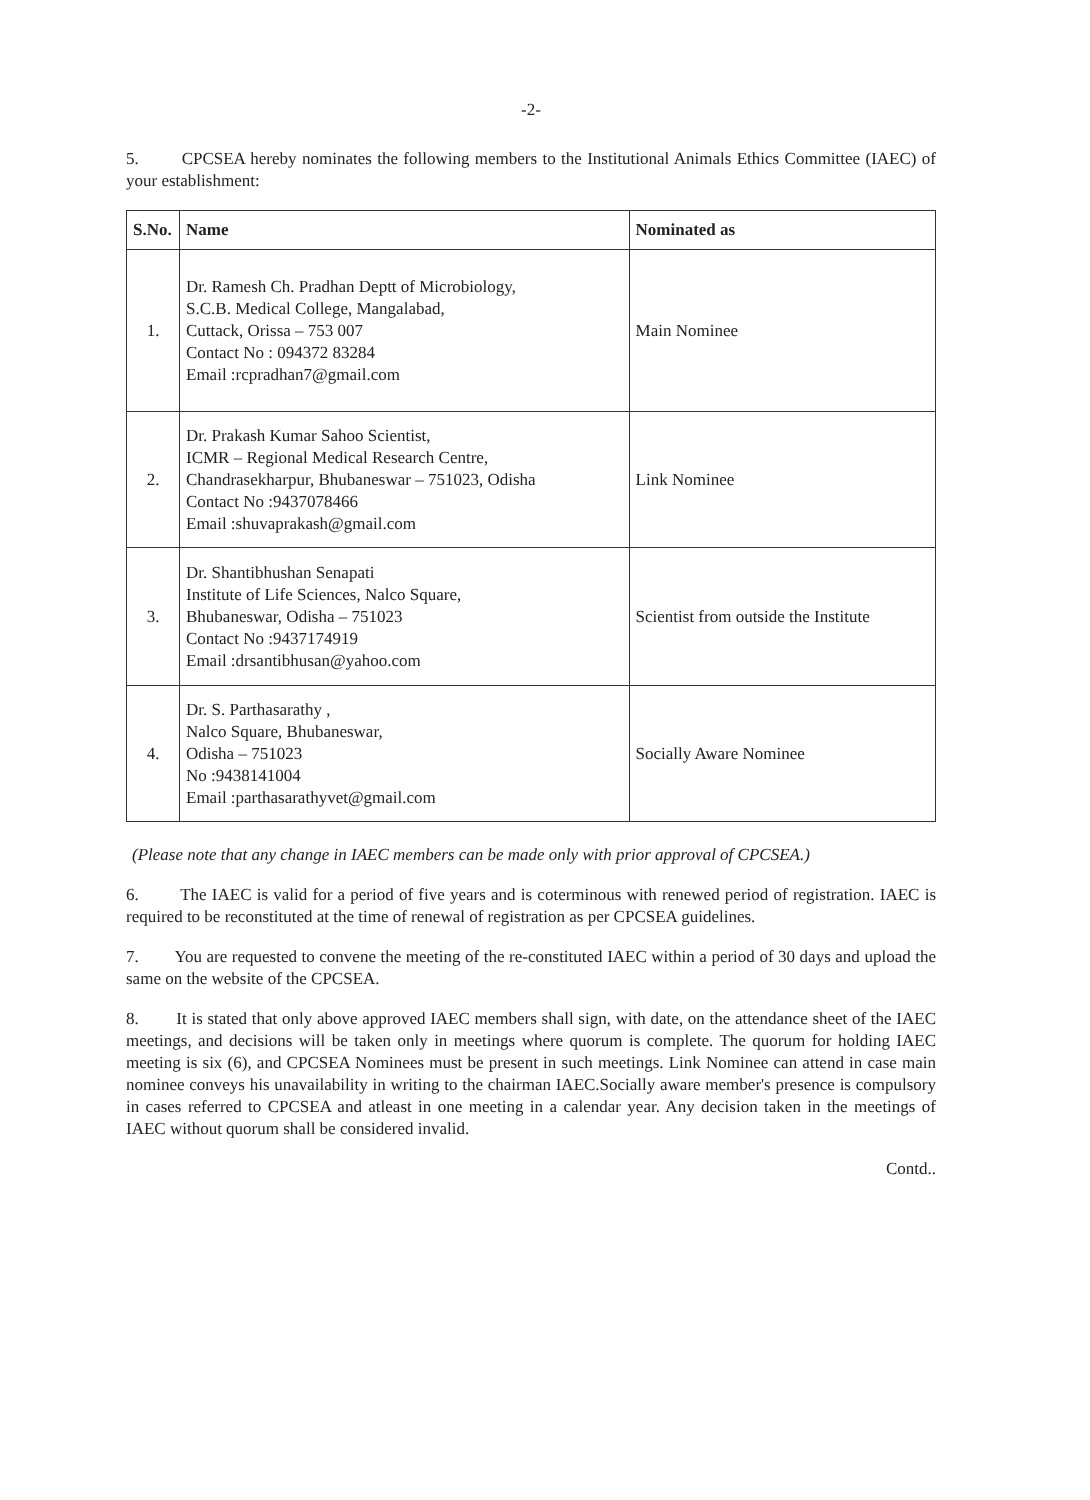-2-
5. CPCSEA hereby nominates the following members to the Institutional Animals Ethics Committee (IAEC) of your establishment:
| S.No. | Name | Nominated as |
| --- | --- | --- |
| 1. | Dr. Ramesh Ch. Pradhan Deptt of Microbiology, S.C.B. Medical College, Mangalabad, Cuttack, Orissa – 753 007 Contact No : 094372 83284 Email :rcpradhan7@gmail.com | Main Nominee |
| 2. | Dr. Prakash Kumar Sahoo Scientist, ICMR – Regional Medical Research Centre, Chandrasekharpur, Bhubaneswar – 751023, Odisha Contact No :9437078466 Email :shuvaprakash@gmail.com | Link Nominee |
| 3. | Dr. Shantibhushan Senapati Institute of Life Sciences, Nalco Square, Bhubaneswar, Odisha – 751023 Contact No :9437174919 Email :drsantibhusan@yahoo.com | Scientist from outside the Institute |
| 4. | Dr. S. Parthasarathy , Nalco Square, Bhubaneswar, Odisha – 751023 No :9438141004 Email :parthasarathyvet@gmail.com | Socially Aware Nominee |
(Please note that any change in IAEC members can be made only with prior approval of CPCSEA.)
6. The IAEC is valid for a period of five years and is coterminous with renewed period of registration. IAEC is required to be reconstituted at the time of renewal of registration as per CPCSEA guidelines.
7. You are requested to convene the meeting of the re-constituted IAEC within a period of 30 days and upload the same on the website of the CPCSEA.
8. It is stated that only above approved IAEC members shall sign, with date, on the attendance sheet of the IAEC meetings, and decisions will be taken only in meetings where quorum is complete. The quorum for holding IAEC meeting is six (6), and CPCSEA Nominees must be present in such meetings. Link Nominee can attend in case main nominee conveys his unavailability in writing to the chairman IAEC.Socially aware member's presence is compulsory in cases referred to CPCSEA and atleast in one meeting in a calendar year. Any decision taken in the meetings of IAEC without quorum shall be considered invalid.
Contd..